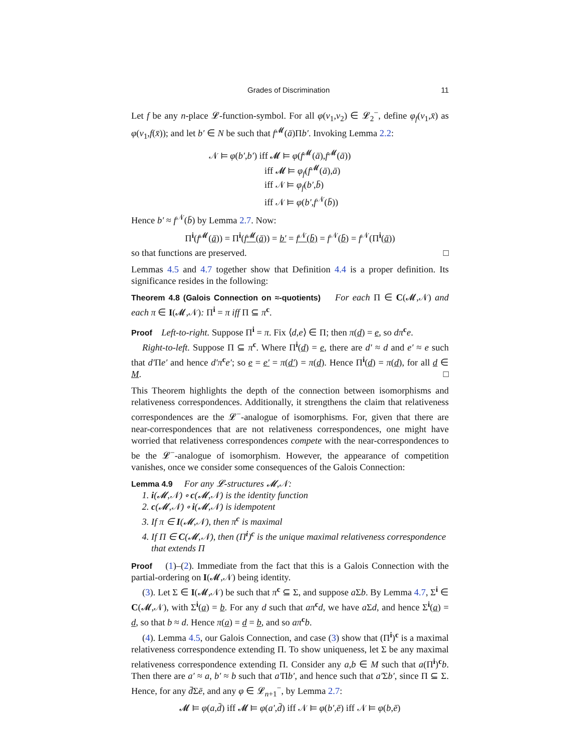Grades of Discrimination 11
Let f be any n-place 𝓛-function-symbol. For all φ(v<sub>1</sub>,v<sub>2</sub>) ∈ 𝓛<sub>2</sub><sup>−</sup>, define φ<sub>f</sub>(v<sub>1</sub>,x̄) as φ(v<sub>1</sub>,f(x̄)); and let b′ ∈ N be such that f<sup>𝓜</sup>(ā)Πb′. Invoking Lemma 2.2:
𝒩 ⊨ φ(b′,b′) iff 𝓜 ⊨ φ(f<sup>𝓜</sup>(ā),f<sup>𝓜</sup>(ā))
iff 𝓜 ⊨ φ<sub>f</sub>(f<sup>𝓜</sup>(ā),ā)
iff 𝒩 ⊨ φ<sub>f</sub>(b′,b̄)
iff 𝒩 ⊨ φ(b′,f<sup>𝒩</sup>(b̄))
Hence b′ ≈ f<sup>𝒩</sup>(b̄) by Lemma 2.7. Now:
Π<sup>i</sup>(f<sup>𝓜</sup>(ā)) = Π<sup>i</sup>(f<sup>𝓜</sup>(ā)) = b′ = f<sup>𝒩</sup>(b̄) = f<sup>𝒩</sup>(b̄) = f<sup>𝒩</sup>(Π<sup>i</sup>(ā))
so that functions are preserved. □
Lemmas 4.5 and 4.7 together show that Definition 4.4 is a proper definition. Its significance resides in the following:
Theorem 4.8 (Galois Connection on ≈-quotients) For each Π ∈ C(𝓜,𝒩) and each π ∈ I(𝓜,𝒩): Π<sup>i</sup> = π iff Π ⊆ π<sup>c</sup>.
Proof Left-to-right. Suppose Π<sup>i</sup> = π. Fix ⟨d,e⟩ ∈ Π; then π(d) = e, so dπ<sup>c</sup>e.
Right-to-left. Suppose Π ⊆ π<sup>c</sup>. Where Π<sup>i</sup>(d) = e, there are d′ ≈ d and e′ ≈ e such that d′Πe′ and hence d′π<sup>c</sup>e′; so e = e′ = π(d′) = π(d). Hence Π<sup>i</sup>(d) = π(d), for all d ∈ M. □
This Theorem highlights the depth of the connection between isomorphisms and relativeness correspondences. Additionally, it strengthens the claim that relativeness correspondences are the 𝓛<sup>−</sup>-analogue of isomorphisms. For, given that there are near-correspondences that are not relativeness correspondences, one might have worried that relativeness correspondences compete with the near-correspondences to be the 𝓛<sup>−</sup>-analogue of isomorphism. However, the appearance of competition vanishes, once we consider some consequences of the Galois Connection:
Lemma 4.9 For any 𝓛-structures 𝓜,𝒩:
1. i(𝓜,𝒩) ∘ c(𝓜,𝒩) is the identity function
2. c(𝓜,𝒩) ∘ i(𝓜,𝒩) is idempotent
3. If π ∈ I(𝓜,𝒩), then π<sup>c</sup> is maximal
4. If Π ∈ C(𝓜,𝒩), then (Π<sup>i</sup>)<sup>c</sup> is the unique maximal relativeness correspondence that extends Π
Proof (1)–(2). Immediate from the fact that this is a Galois Connection with the partial-ordering on I(𝓜,𝒩) being identity.
(3). Let Σ ∈ I(𝓜,𝒩) be such that π<sup>c</sup> ⊆ Σ, and suppose a Σb. By Lemma 4.7, Σ<sup>i</sup> ∈ C(𝓜,𝒩), with Σ<sup>i</sup>(a) = b. For any d such that aπ<sup>c</sup>d, we have a Σd, and hence Σ<sup>i</sup>(a) = d, so that b ≈ d. Hence π(a) = d = b, and so aπ<sup>c</sup>b.
(4). Lemma 4.5, our Galois Connection, and case (3) show that (Π<sup>i</sup>)<sup>c</sup> is a maximal relativeness correspondence extending Π. To show uniqueness, let Σ be any maximal relativeness correspondence extending Π. Consider any a,b ∈ M such that a(Π<sup>i</sup>)<sup>c</sup>b. Then there are a′ ≈ a, b′ ≈ b such that a′Πb′, and hence such that a′Σb′, since Π ⊆ Σ. Hence, for any d̄Σē, and any φ ∈ 𝓛<sub>n+1</sub><sup>−</sup>, by Lemma 2.7:
𝓜 ⊨ φ(a,d̄) iff 𝓜 ⊨ φ(a′,d̄) iff 𝒩 ⊨ φ(b′,ē) iff 𝒩 ⊨ φ(b,ē)